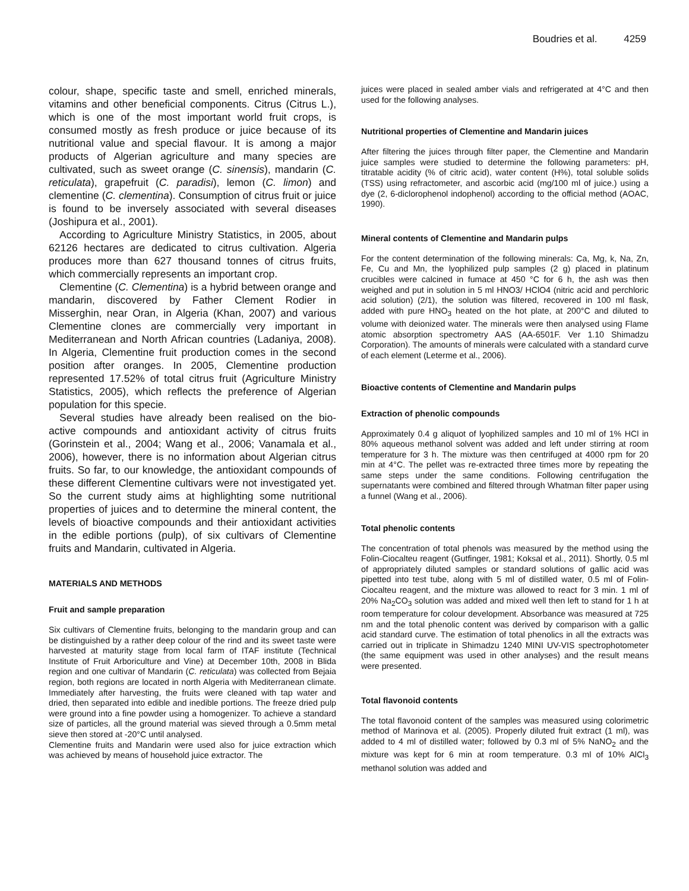Boudries et al. 4259
colour, shape, specific taste and smell, enriched minerals, vitamins and other beneficial components. Citrus (Citrus L.), which is one of the most important world fruit crops, is consumed mostly as fresh produce or juice because of its nutritional value and special flavour. It is among a major products of Algerian agriculture and many species are cultivated, such as sweet orange (C. sinensis), mandarin (C. reticulata), grapefruit (C. paradisi), lemon (C. limon) and clementine (C. clementina). Consumption of citrus fruit or juice is found to be inversely associated with several diseases (Joshipura et al., 2001).
According to Agriculture Ministry Statistics, in 2005, about 62126 hectares are dedicated to citrus cultivation. Algeria produces more than 627 thousand tonnes of citrus fruits, which commercially represents an important crop.
Clementine (C. Clementina) is a hybrid between orange and mandarin, discovered by Father Clement Rodier in Misserghin, near Oran, in Algeria (Khan, 2007) and various Clementine clones are commercially very important in Mediterranean and North African countries (Ladaniya, 2008). In Algeria, Clementine fruit production comes in the second position after oranges. In 2005, Clementine production represented 17.52% of total citrus fruit (Agriculture Ministry Statistics, 2005), which reflects the preference of Algerian population for this specie.
Several studies have already been realised on the bio-active compounds and antioxidant activity of citrus fruits (Gorinstein et al., 2004; Wang et al., 2006; Vanamala et al., 2006), however, there is no information about Algerian citrus fruits. So far, to our knowledge, the antioxidant compounds of these different Clementine cultivars were not investigated yet. So the current study aims at highlighting some nutritional properties of juices and to determine the mineral content, the levels of bioactive compounds and their antioxidant activities in the edible portions (pulp), of six cultivars of Clementine fruits and Mandarin, cultivated in Algeria.
MATERIALS AND METHODS
Fruit and sample preparation
Six cultivars of Clementine fruits, belonging to the mandarin group and can be distinguished by a rather deep colour of the rind and its sweet taste were harvested at maturity stage from local farm of ITAF institute (Technical Institute of Fruit Arboriculture and Vine) at December 10th, 2008 in Blida region and one cultivar of Mandarin (C. reticulata) was collected from Bejaia region, both regions are located in north Algeria with Mediterranean climate. Immediately after harvesting, the fruits were cleaned with tap water and dried, then separated into edible and inedible portions. The freeze dried pulp were ground into a fine powder using a homogenizer. To achieve a standard size of particles, all the ground material was sieved through a 0.5mm metal sieve then stored at -20°C until analysed.
Clementine fruits and Mandarin were used also for juice extraction which was achieved by means of household juice extractor. The
juices were placed in sealed amber vials and refrigerated at 4°C and then used for the following analyses.
Nutritional properties of Clementine and Mandarin juices
After filtering the juices through filter paper, the Clementine and Mandarin juice samples were studied to determine the following parameters: pH, titratable acidity (% of citric acid), water content (H%), total soluble solids (TSS) using refractometer, and ascorbic acid (mg/100 ml of juice.) using a dye (2, 6-diclorophenol indophenol) according to the official method (AOAC, 1990).
Mineral contents of Clementine and Mandarin pulps
For the content determination of the following minerals: Ca, Mg, k, Na, Zn, Fe, Cu and Mn, the lyophilized pulp samples (2 g) placed in platinum crucibles were calcined in fumace at 450 °C for 6 h, the ash was then weighed and put in solution in 5 ml HNO3/ HClO4 (nitric acid and perchloric acid solution) (2/1), the solution was filtered, recovered in 100 ml flask, added with pure HNO<sub>3</sub> heated on the hot plate, at 200°C and diluted to volume with deionized water. The minerals were then analysed using Flame atomic absorption spectrometry AAS (AA-6501F. Ver 1.10 Shimadzu Corporation). The amounts of minerals were calculated with a standard curve of each element (Leterme et al., 2006).
Bioactive contents of Clementine and Mandarin pulps
Extraction of phenolic compounds
Approximately 0.4 g aliquot of lyophilized samples and 10 ml of 1% HCl in 80% aqueous methanol solvent was added and left under stirring at room temperature for 3 h. The mixture was then centrifuged at 4000 rpm for 20 min at 4°C. The pellet was re-extracted three times more by repeating the same steps under the same conditions. Following centrifugation the supernatants were combined and filtered through Whatman filter paper using a funnel (Wang et al., 2006).
Total phenolic contents
The concentration of total phenols was measured by the method using the Folin-Ciocalteu reagent (Gutfinger, 1981; Koksal et al., 2011). Shortly, 0.5 ml of appropriately diluted samples or standard solutions of gallic acid was pipetted into test tube, along with 5 ml of distilled water, 0.5 ml of Folin-Ciocalteu reagent, and the mixture was allowed to react for 3 min. 1 ml of 20% Na<sub>2</sub>CO<sub>3</sub> solution was added and mixed well then left to stand for 1 h at room temperature for colour development. Absorbance was measured at 725 nm and the total phenolic content was derived by comparison with a gallic acid standard curve. The estimation of total phenolics in all the extracts was carried out in triplicate in Shimadzu 1240 MINI UV-VIS spectrophotometer (the same equipment was used in other analyses) and the result means were presented.
Total flavonoid contents
The total flavonoid content of the samples was measured using colorimetric method of Marinova et al. (2005). Properly diluted fruit extract (1 ml), was added to 4 ml of distilled water; followed by 0.3 ml of 5% NaNO<sub>2</sub> and the mixture was kept for 6 min at room temperature. 0.3 ml of 10% AlCl<sub>3</sub> methanol solution was added and